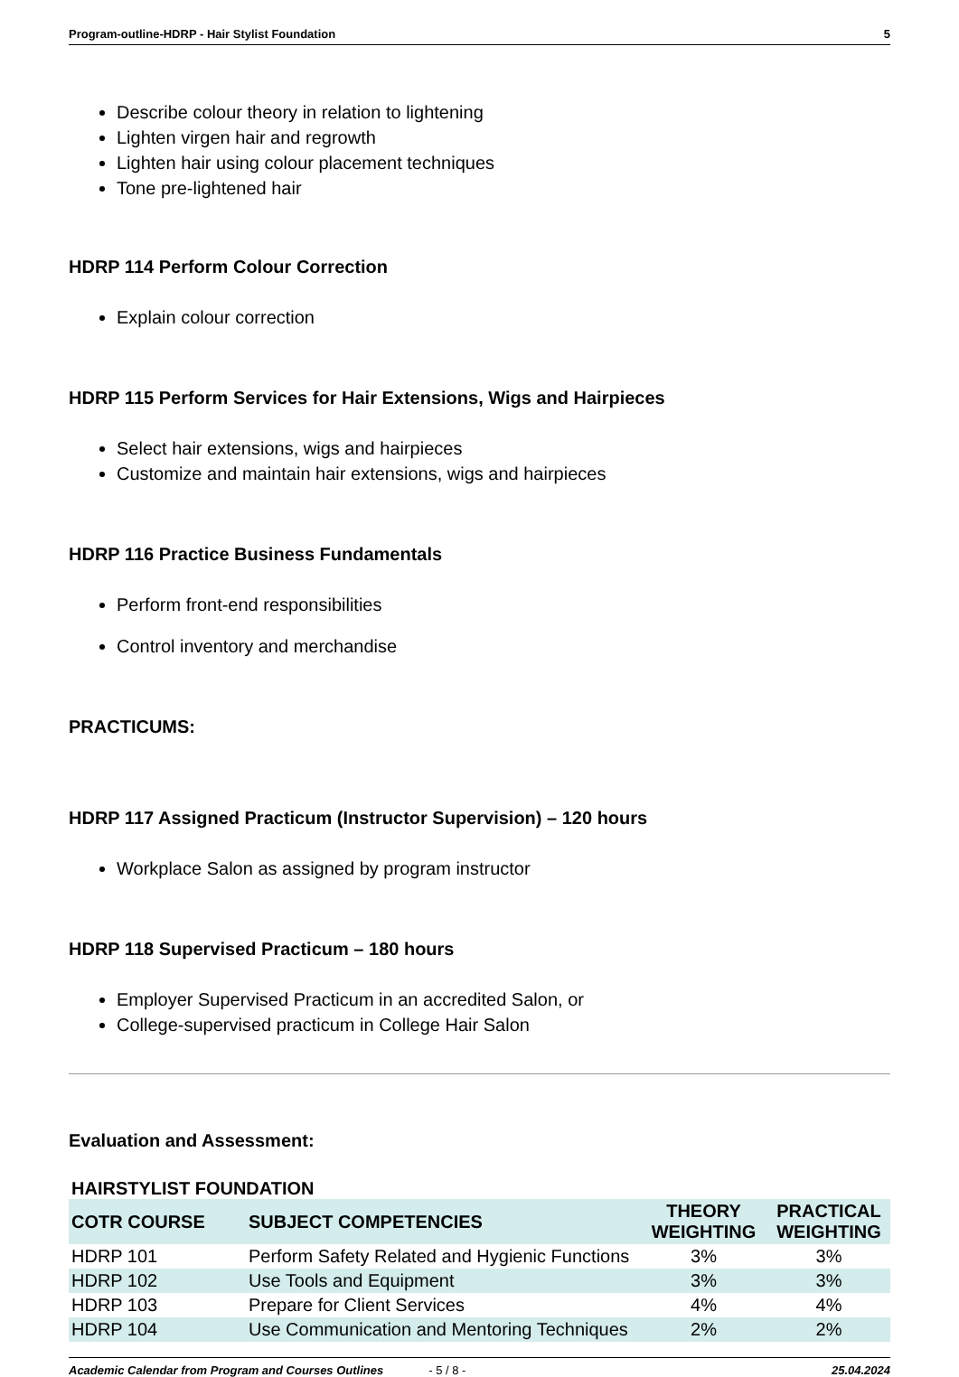Program-outline-HDRP - Hair Stylist Foundation 5
Describe colour theory in relation to lightening
Lighten virgen hair and regrowth
Lighten hair using colour placement techniques
Tone pre-lightened hair
HDRP 114 Perform Colour Correction
Explain colour correction
HDRP 115 Perform Services for Hair Extensions, Wigs and Hairpieces
Select hair extensions, wigs and hairpieces
Customize and maintain hair extensions, wigs and hairpieces
HDRP 116 Practice Business Fundamentals
Perform front-end responsibilities
Control inventory and merchandise
PRACTICUMS:
HDRP 117 Assigned Practicum (Instructor Supervision) – 120 hours
Workplace Salon as assigned by program instructor
HDRP 118 Supervised Practicum – 180 hours
Employer Supervised Practicum in an accredited Salon, or
College-supervised practicum in College Hair Salon
Evaluation and Assessment:
HAIRSTYLIST FOUNDATION
| COTR COURSE | SUBJECT COMPETENCIES | THEORY WEIGHTING | PRACTICAL WEIGHTING |
| --- | --- | --- | --- |
| HDRP 101 | Perform Safety Related and Hygienic Functions | 3% | 3% |
| HDRP 102 | Use Tools and Equipment | 3% | 3% |
| HDRP 103 | Prepare for Client Services | 4% | 4% |
| HDRP 104 | Use Communication and Mentoring Techniques | 2% | 2% |
Academic Calendar from Program and Courses Outlines - 5 / 8 - 25.04.2024